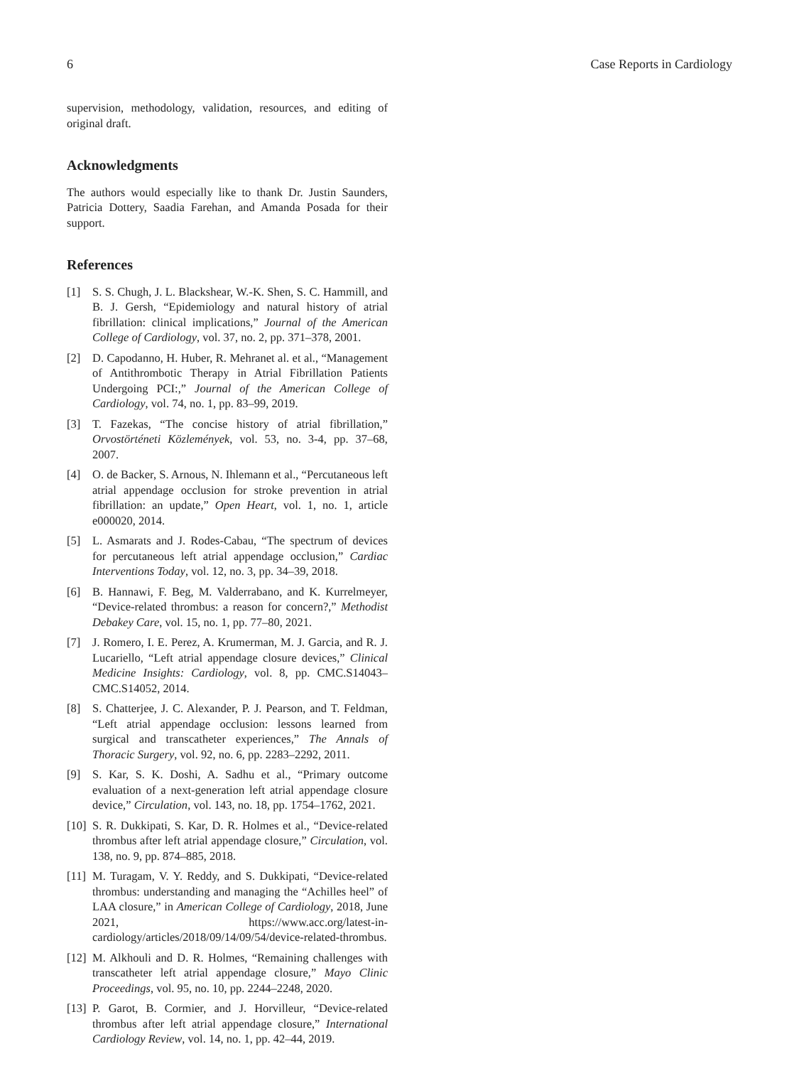6 Case Reports in Cardiology
supervision, methodology, validation, resources, and editing of original draft.
Acknowledgments
The authors would especially like to thank Dr. Justin Saunders, Patricia Dottery, Saadia Farehan, and Amanda Posada for their support.
References
[1] S. S. Chugh, J. L. Blackshear, W.-K. Shen, S. C. Hammill, and B. J. Gersh, “Epidemiology and natural history of atrial fibrillation: clinical implications,” Journal of the American College of Cardiology, vol. 37, no. 2, pp. 371–378, 2001.
[2] D. Capodanno, H. Huber, R. Mehranet al. et al., “Management of Antithrombotic Therapy in Atrial Fibrillation Patients Undergoing PCI:,” Journal of the American College of Cardiology, vol. 74, no. 1, pp. 83–99, 2019.
[3] T. Fazekas, “The concise history of atrial fibrillation,” Orvostörténeti Közlemények, vol. 53, no. 3-4, pp. 37–68, 2007.
[4] O. de Backer, S. Arnous, N. Ihlemann et al., “Percutaneous left atrial appendage occlusion for stroke prevention in atrial fibrillation: an update,” Open Heart, vol. 1, no. 1, article e000020, 2014.
[5] L. Asmarats and J. Rodes-Cabau, “The spectrum of devices for percutaneous left atrial appendage occlusion,” Cardiac Interventions Today, vol. 12, no. 3, pp. 34–39, 2018.
[6] B. Hannawi, F. Beg, M. Valderrabano, and K. Kurrelmeyer, “Device-related thrombus: a reason for concern?,” Methodist Debakey Care, vol. 15, no. 1, pp. 77–80, 2021.
[7] J. Romero, I. E. Perez, A. Krumerman, M. J. Garcia, and R. J. Lucariello, “Left atrial appendage closure devices,” Clinical Medicine Insights: Cardiology, vol. 8, pp. CMC.S14043–CMC.S14052, 2014.
[8] S. Chatterjee, J. C. Alexander, P. J. Pearson, and T. Feldman, “Left atrial appendage occlusion: lessons learned from surgical and transcatheter experiences,” The Annals of Thoracic Surgery, vol. 92, no. 6, pp. 2283–2292, 2011.
[9] S. Kar, S. K. Doshi, A. Sadhu et al., “Primary outcome evaluation of a next-generation left atrial appendage closure device,” Circulation, vol. 143, no. 18, pp. 1754–1762, 2021.
[10] S. R. Dukkipati, S. Kar, D. R. Holmes et al., “Device-related thrombus after left atrial appendage closure,” Circulation, vol. 138, no. 9, pp. 874–885, 2018.
[11] M. Turagam, V. Y. Reddy, and S. Dukkipati, “Device-related thrombus: understanding and managing the “Achilles heel” of LAA closure,” in American College of Cardiology, 2018, June 2021, https://www.acc.org/latest-in-cardiology/articles/2018/09/14/09/54/device-related-thrombus.
[12] M. Alkhouli and D. R. Holmes, “Remaining challenges with transcatheter left atrial appendage closure,” Mayo Clinic Proceedings, vol. 95, no. 10, pp. 2244–2248, 2020.
[13] P. Garot, B. Cormier, and J. Horvilleur, “Device-related thrombus after left atrial appendage closure,” International Cardiology Review, vol. 14, no. 1, pp. 42–44, 2019.